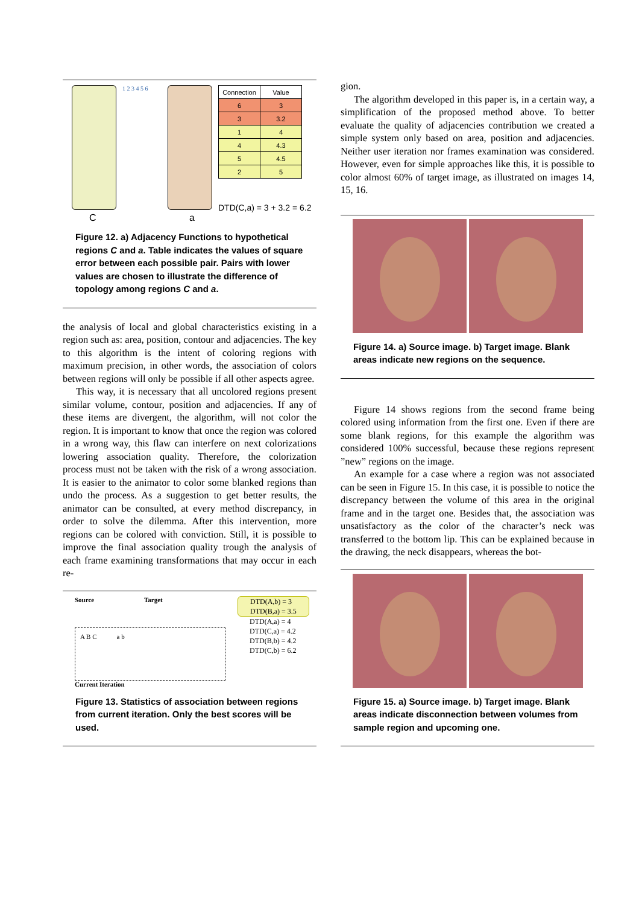1 2 3 4 5 6
| Connection | Value |
| --- | --- |
| 6 | 3 |
| 3 | 3.2 |
| 1 | 4 |
| 4 | 4.3 |
| 5 | 4.5 |
| 2 | 5 |
DTD(C,a) = 3 + 3.2 = 6.2
C a
Figure 12. a) Adjacency Functions to hypothetical regions C and a. Table indicates the values of square error between each possible pair. Pairs with lower values are chosen to illustrate the difference of topology among regions C and a.
the analysis of local and global characteristics existing in a region such as: area, position, contour and adjacencies. The key to this algorithm is the intent of coloring regions with maximum precision, in other words, the association of colors between regions will only be possible if all other aspects agree.
This way, it is necessary that all uncolored regions present similar volume, contour, position and adjacencies. If any of these items are divergent, the algorithm, will not color the region. It is important to know that once the region was colored in a wrong way, this flaw can interfere on next colorizations lowering association quality. Therefore, the colorization process must not be taken with the risk of a wrong association. It is easier to the animator to color some blanked regions than undo the process. As a suggestion to get better results, the animator can be consulted, at every method discrepancy, in order to solve the dilemma. After this intervention, more regions can be colored with conviction. Still, it is possible to improve the final association quality trough the analysis of each frame examining transformations that may occur in each re-
Source Target
A B C a b
Current Iteration
DTD(A,b) = 3
DTD(B,a) = 3.5
DTD(A,a) = 4
DTD(C,a) = 4.2
DTD(B,b) = 4.2
DTD(C,b) = 6.2
Figure 13. Statistics of association between regions from current iteration. Only the best scores will be used.
gion.
The algorithm developed in this paper is, in a certain way, a simplification of the proposed method above. To better evaluate the quality of adjacencies contribution we created a simple system only based on area, position and adjacencies. Neither user iteration nor frames examination was considered. However, even for simple approaches like this, it is possible to color almost 60% of target image, as illustrated on images 14, 15, 16.
Figure 14. a) Source image. b) Target image. Blank areas indicate new regions on the sequence.
Figure 14 shows regions from the second frame being colored using information from the first one. Even if there are some blank regions, for this example the algorithm was considered 100% successful, because these regions represent ”new” regions on the image.
An example for a case where a region was not associated can be seen in Figure 15. In this case, it is possible to notice the discrepancy between the volume of this area in the original frame and in the target one. Besides that, the association was unsatisfactory as the color of the character’s neck was transferred to the bottom lip. This can be explained because in the drawing, the neck disappears, whereas the bot-
Figure 15. a) Source image. b) Target image. Blank areas indicate disconnection between volumes from sample region and upcoming one.